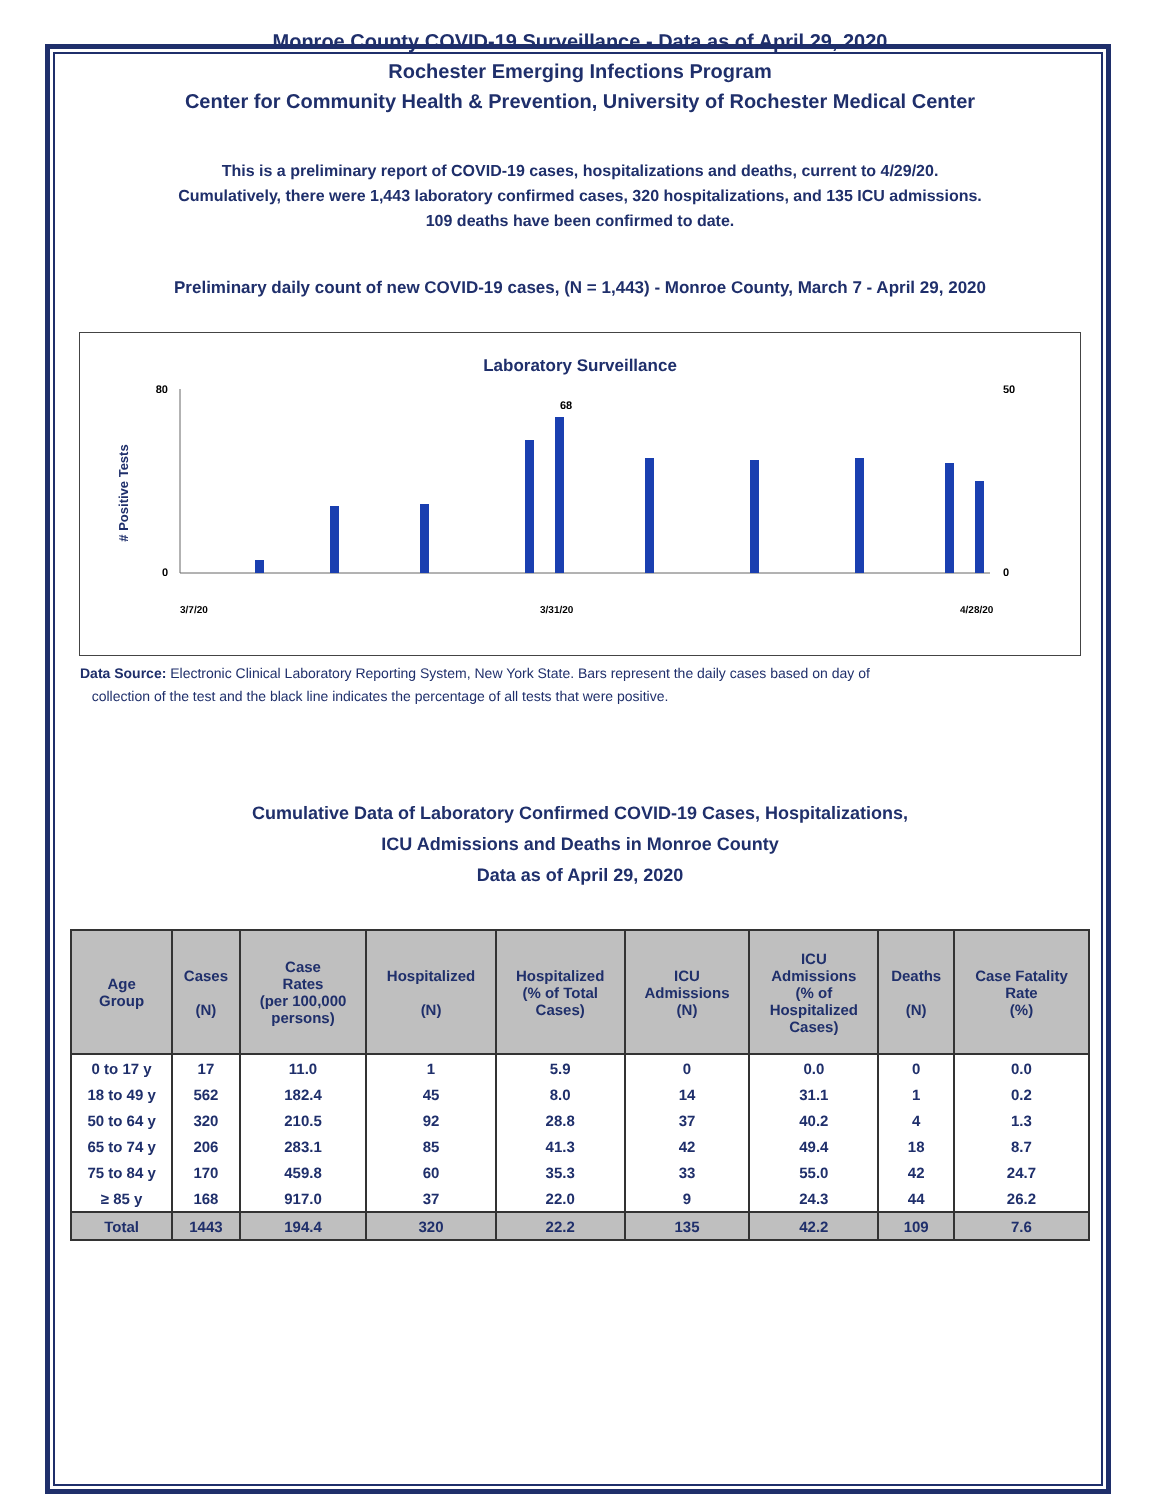Monroe County COVID-19 Surveillance - Data as of April 29, 2020
Rochester Emerging Infections Program
Center for Community Health & Prevention, University of Rochester Medical Center
This is a preliminary report of COVID-19 cases, hospitalizations and deaths, current to 4/29/20.
Cumulatively, there were 1,443 laboratory confirmed cases, 320 hospitalizations, and 135 ICU admissions.
109 deaths have been confirmed to date.
Preliminary daily count of new COVID-19 cases, (N = 1,443) - Monroe County, March 7 - April 29, 2020
Laboratory Surveillance
# Positive Tests
80
0
50
0
68
3/7/20
3/31/20
4/28/20
Data Source: Electronic Clinical Laboratory Reporting System, New York State. Bars represent the daily cases based on day of
collection of the test and the black line indicates the percentage of all tests that were positive.
Cumulative Data of Laboratory Confirmed COVID-19 Cases, Hospitalizations,
ICU Admissions and Deaths in Monroe County
Data as of April 29, 2020
| Age Group | Cases (N) | Case Rates (per 100,000 persons) | Hospitalized (N) | Hospitalized (% of Total Cases) | ICU Admissions (N) | ICU Admissions (% of Hospitalized Cases) | Deaths (N) | Case Fatality Rate (%) |
| --- | --- | --- | --- | --- | --- | --- | --- | --- |
| 0 to 17 y | 17 | 11.0 | 1 | 5.9 | 0 | 0.0 | 0 | 0.0 |
| 18 to 49 y | 562 | 182.4 | 45 | 8.0 | 14 | 31.1 | 1 | 0.2 |
| 50 to 64 y | 320 | 210.5 | 92 | 28.8 | 37 | 40.2 | 4 | 1.3 |
| 65 to 74 y | 206 | 283.1 | 85 | 41.3 | 42 | 49.4 | 18 | 8.7 |
| 75 to 84 y | 170 | 459.8 | 60 | 35.3 | 33 | 55.0 | 42 | 24.7 |
| ≥ 85 y | 168 | 917.0 | 37 | 22.0 | 9 | 24.3 | 44 | 26.2 |
| Total | 1443 | 194.4 | 320 | 22.2 | 135 | 42.2 | 109 | 7.6 |